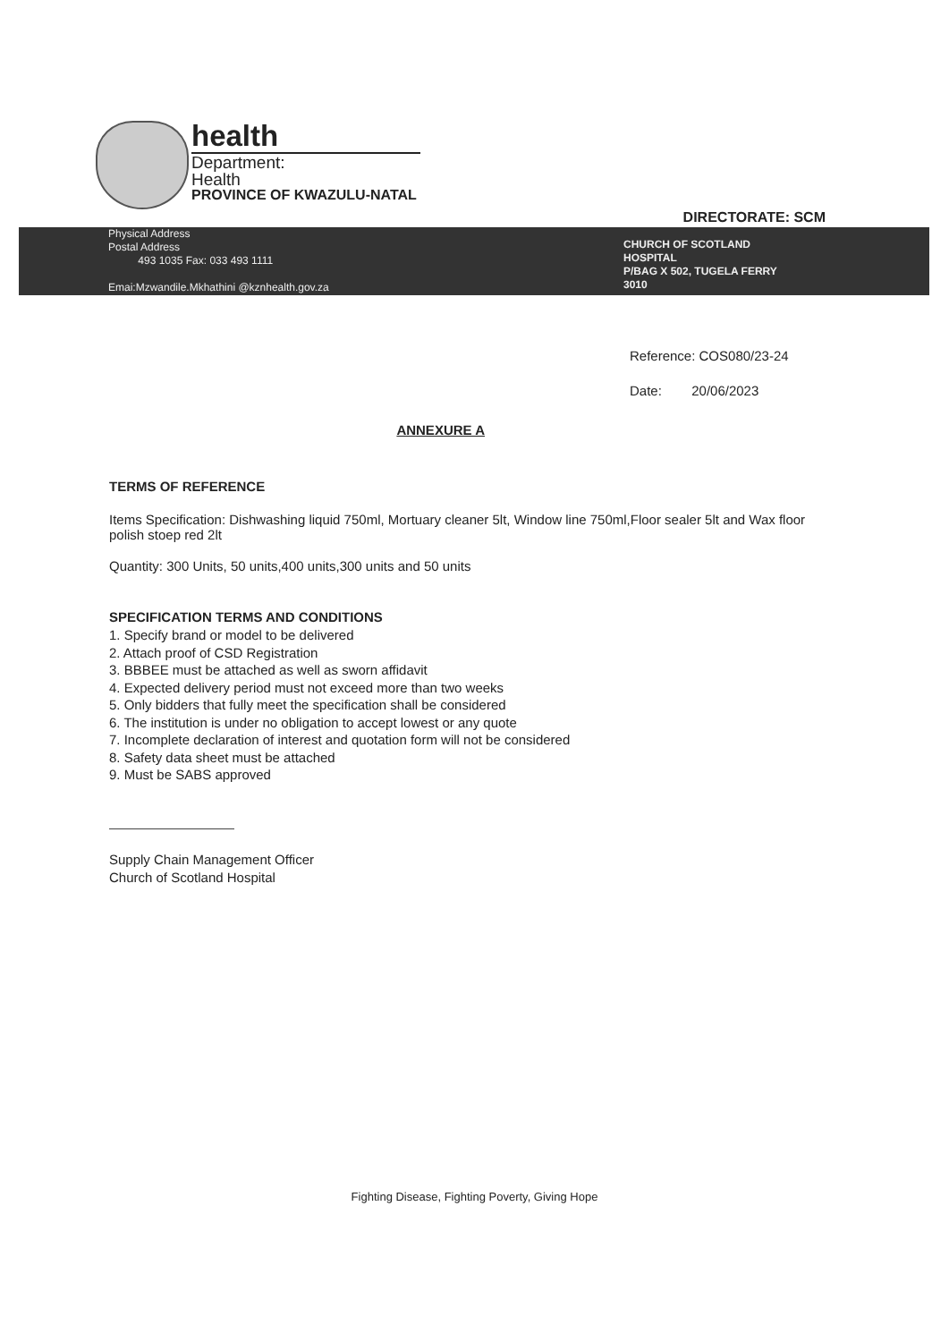health
Department:
Health
PROVINCE OF KWAZULU-NATAL
DIRECTORATE: SCM
Physical Address
Postal Address
493 1035 Fax: 033 493 1111
Emai:Mzwandile.Mkhathini @kznhealth.gov.za
CHURCH OF SCOTLAND
HOSPITAL
P/BAG X 502, TUGELA FERRY
3010
Reference: COS080/23-24
Date: 20/06/2023
ANNEXURE A
TERMS OF REFERENCE
Items Specification: Dishwashing liquid 750ml, Mortuary cleaner 5lt, Window line 750ml,Floor sealer 5lt and Wax floor polish stoep red 2lt
Quantity: 300 Units, 50 units,400 units,300 units and 50 units
SPECIFICATION TERMS AND CONDITIONS
1. Specify brand or model to be delivered
2. Attach proof of CSD Registration
3. BBBEE must be attached as well as sworn affidavit
4. Expected delivery period must not exceed more than two weeks
5. Only bidders that fully meet the specification shall be considered
6. The institution is under no obligation to accept lowest or any quote
7. Incomplete declaration of interest and quotation form will not be considered
8. Safety data sheet must be attached
9. Must be SABS approved
Supply Chain Management Officer
Church of Scotland Hospital
Fighting Disease, Fighting Poverty, Giving Hope